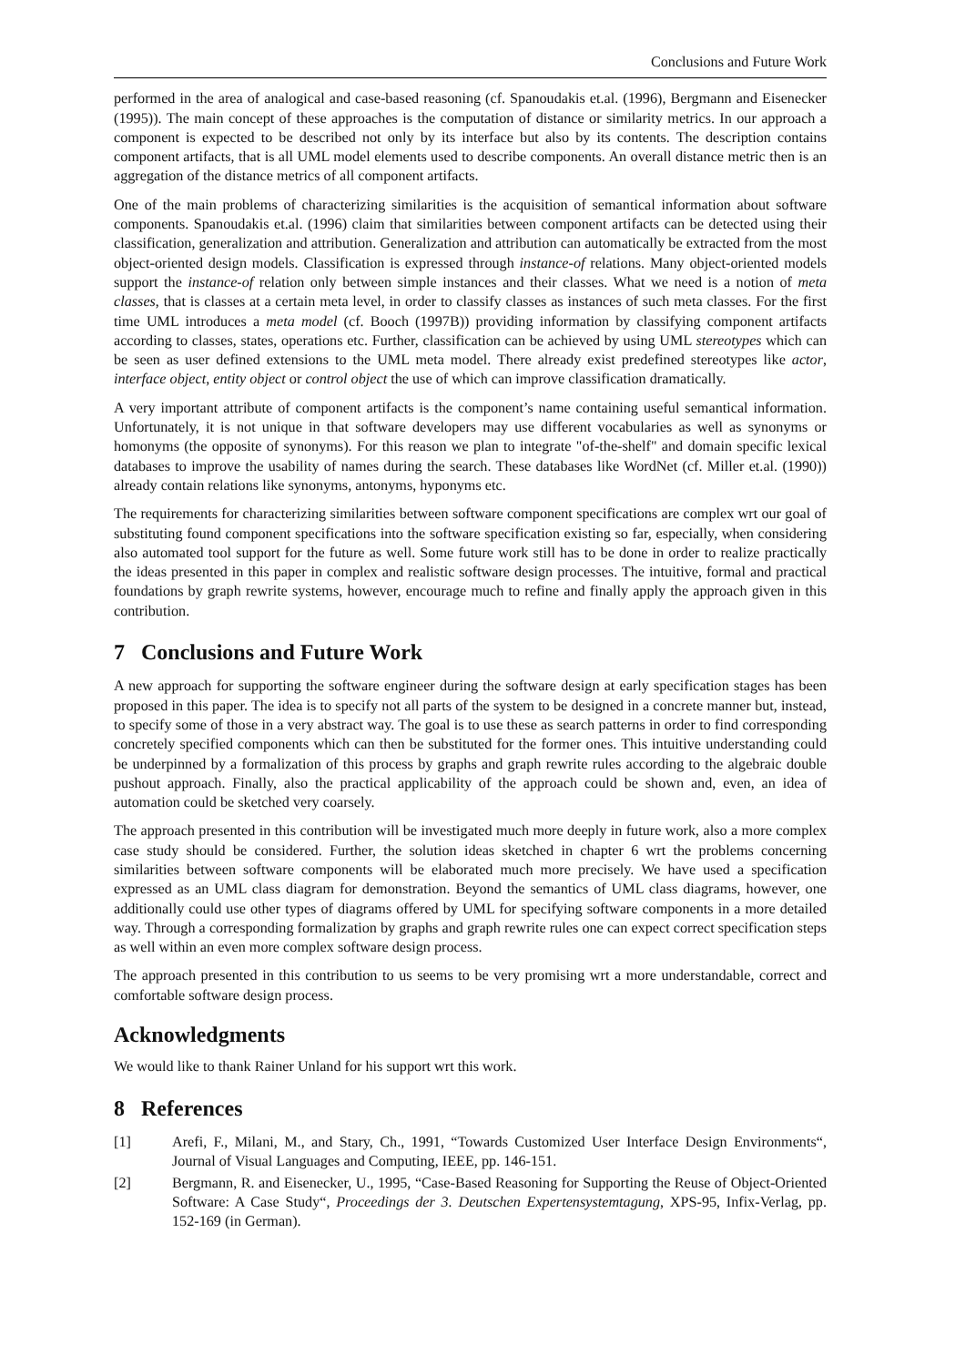Conclusions and Future Work
performed in the area of analogical and case-based reasoning (cf. Spanoudakis et.al. (1996), Bergmann and Eisenecker (1995)). The main concept of these approaches is the computation of distance or similarity metrics. In our approach a component is expected to be described not only by its interface but also by its contents. The description contains component artifacts, that is all UML model elements used to describe components. An overall distance metric then is an aggregation of the distance metrics of all component artifacts.
One of the main problems of characterizing similarities is the acquisition of semantical information about software components. Spanoudakis et.al. (1996) claim that similarities between component artifacts can be detected using their classification, generalization and attribution. Generalization and attribution can automatically be extracted from the most object-oriented design models. Classification is expressed through instance-of relations. Many object-oriented models support the instance-of relation only between simple instances and their classes. What we need is a notion of meta classes, that is classes at a certain meta level, in order to classify classes as instances of such meta classes. For the first time UML introduces a meta model (cf. Booch (1997B)) providing information by classifying component artifacts according to classes, states, operations etc. Further, classification can be achieved by using UML stereotypes which can be seen as user defined extensions to the UML meta model. There already exist predefined stereotypes like actor, interface object, entity object or control object the use of which can improve classification dramatically.
A very important attribute of component artifacts is the component’s name containing useful semantical information. Unfortunately, it is not unique in that software developers may use different vocabularies as well as synonyms or homonyms (the opposite of synonyms). For this reason we plan to integrate "of-the-shelf" and domain specific lexical databases to improve the usability of names during the search. These databases like WordNet (cf. Miller et.al. (1990)) already contain relations like synonyms, antonyms, hyponyms etc.
The requirements for characterizing similarities between software component specifications are complex wrt our goal of substituting found component specifications into the software specification existing so far, especially, when considering also automated tool support for the future as well. Some future work still has to be done in order to realize practically the ideas presented in this paper in complex and realistic software design processes. The intuitive, formal and practical foundations by graph rewrite systems, however, encourage much to refine and finally apply the approach given in this contribution.
7 Conclusions and Future Work
A new approach for supporting the software engineer during the software design at early specification stages has been proposed in this paper. The idea is to specify not all parts of the system to be designed in a concrete manner but, instead, to specify some of those in a very abstract way. The goal is to use these as search patterns in order to find corresponding concretely specified components which can then be substituted for the former ones. This intuitive understanding could be underpinned by a formalization of this process by graphs and graph rewrite rules according to the algebraic double pushout approach. Finally, also the practical applicability of the approach could be shown and, even, an idea of automation could be sketched very coarsely.
The approach presented in this contribution will be investigated much more deeply in future work, also a more complex case study should be considered. Further, the solution ideas sketched in chapter 6 wrt the problems concerning similarities between software components will be elaborated much more precisely. We have used a specification expressed as an UML class diagram for demonstration. Beyond the semantics of UML class diagrams, however, one additionally could use other types of diagrams offered by UML for specifying software components in a more detailed way. Through a corresponding formalization by graphs and graph rewrite rules one can expect correct specification steps as well within an even more complex software design process.
The approach presented in this contribution to us seems to be very promising wrt a more understandable, correct and comfortable software design process.
Acknowledgments
We would like to thank Rainer Unland for his support wrt this work.
8 References
[1] Arefi, F., Milani, M., and Stary, Ch., 1991, “Towards Customized User Interface Design Environments“, Journal of Visual Languages and Computing, IEEE, pp. 146-151.
[2] Bergmann, R. and Eisenecker, U., 1995, “Case-Based Reasoning for Supporting the Reuse of Object-Oriented Software: A Case Study“, Proceedings der 3. Deutschen Expertensystemtagung, XPS-95, Infix-Verlag, pp. 152-169 (in German).